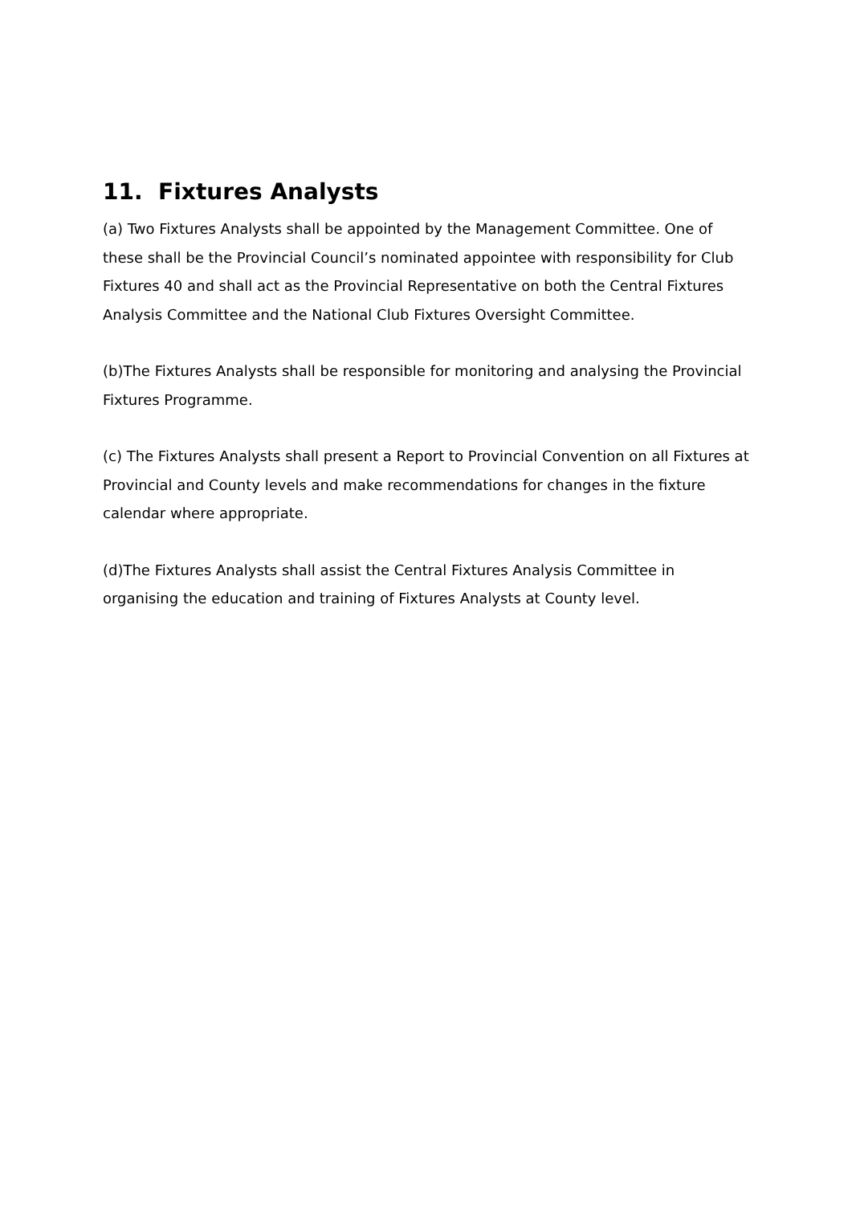11. Fixtures Analysts
(a) Two Fixtures Analysts shall be appointed by the Management Committee. One of these shall be the Provincial Council’s nominated appointee with responsibility for Club Fixtures 40 and shall act as the Provincial Representative on both the Central Fixtures Analysis Committee and the National Club Fixtures Oversight Committee.
(b)The Fixtures Analysts shall be responsible for monitoring and analysing the Provincial Fixtures Programme.
(c) The Fixtures Analysts shall present a Report to Provincial Convention on all Fixtures at Provincial and County levels and make recommendations for changes in the fixture calendar where appropriate.
(d)The Fixtures Analysts shall assist the Central Fixtures Analysis Committee in organising the education and training of Fixtures Analysts at County level.